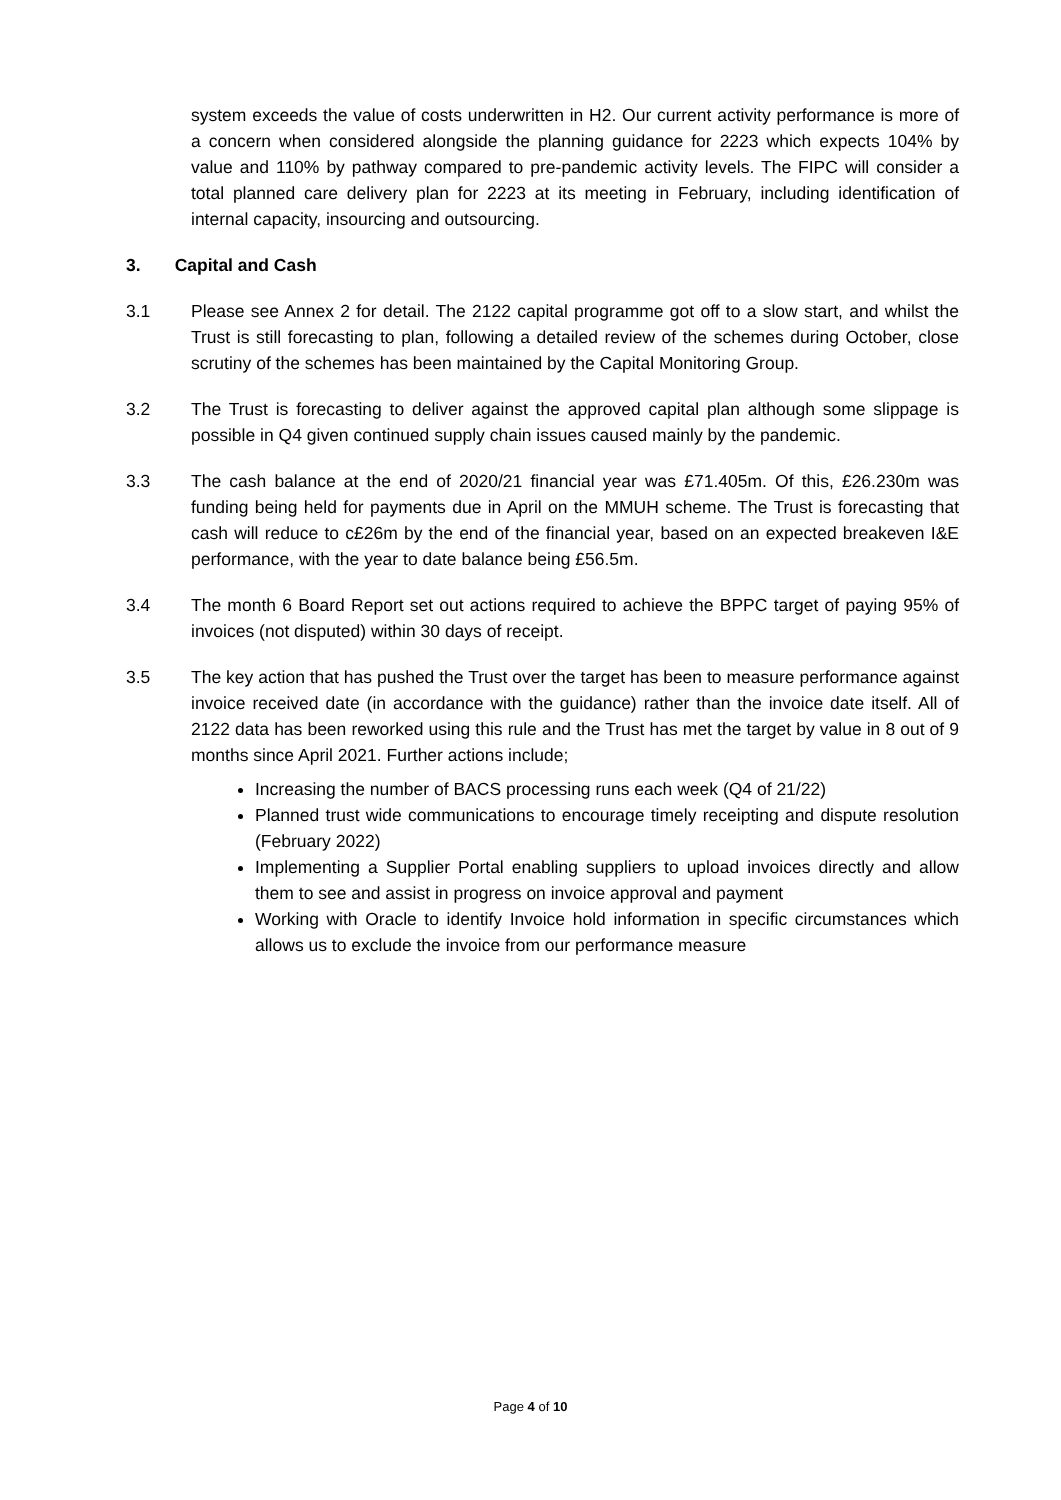system exceeds the value of costs underwritten in H2. Our current activity performance is more of a concern when considered alongside the planning guidance for 2223 which expects 104% by value and 110% by pathway compared to pre-pandemic activity levels. The FIPC will consider a total planned care delivery plan for 2223 at its meeting in February, including identification of internal capacity, insourcing and outsourcing.
3. Capital and Cash
3.1 Please see Annex 2 for detail. The 2122 capital programme got off to a slow start, and whilst the Trust is still forecasting to plan, following a detailed review of the schemes during October, close scrutiny of the schemes has been maintained by the Capital Monitoring Group.
3.2 The Trust is forecasting to deliver against the approved capital plan although some slippage is possible in Q4 given continued supply chain issues caused mainly by the pandemic.
3.3 The cash balance at the end of 2020/21 financial year was £71.405m. Of this, £26.230m was funding being held for payments due in April on the MMUH scheme. The Trust is forecasting that cash will reduce to c£26m by the end of the financial year, based on an expected breakeven I&E performance, with the year to date balance being £56.5m.
3.4 The month 6 Board Report set out actions required to achieve the BPPC target of paying 95% of invoices (not disputed) within 30 days of receipt.
3.5 The key action that has pushed the Trust over the target has been to measure performance against invoice received date (in accordance with the guidance) rather than the invoice date itself. All of 2122 data has been reworked using this rule and the Trust has met the target by value in 8 out of 9 months since April 2021. Further actions include;
Increasing the number of BACS processing runs each week (Q4 of 21/22)
Planned trust wide communications to encourage timely receipting and dispute resolution (February 2022)
Implementing a Supplier Portal enabling suppliers to upload invoices directly and allow them to see and assist in progress on invoice approval and payment
Working with Oracle to identify Invoice hold information in specific circumstances which allows us to exclude the invoice from our performance measure
Page 4 of 10